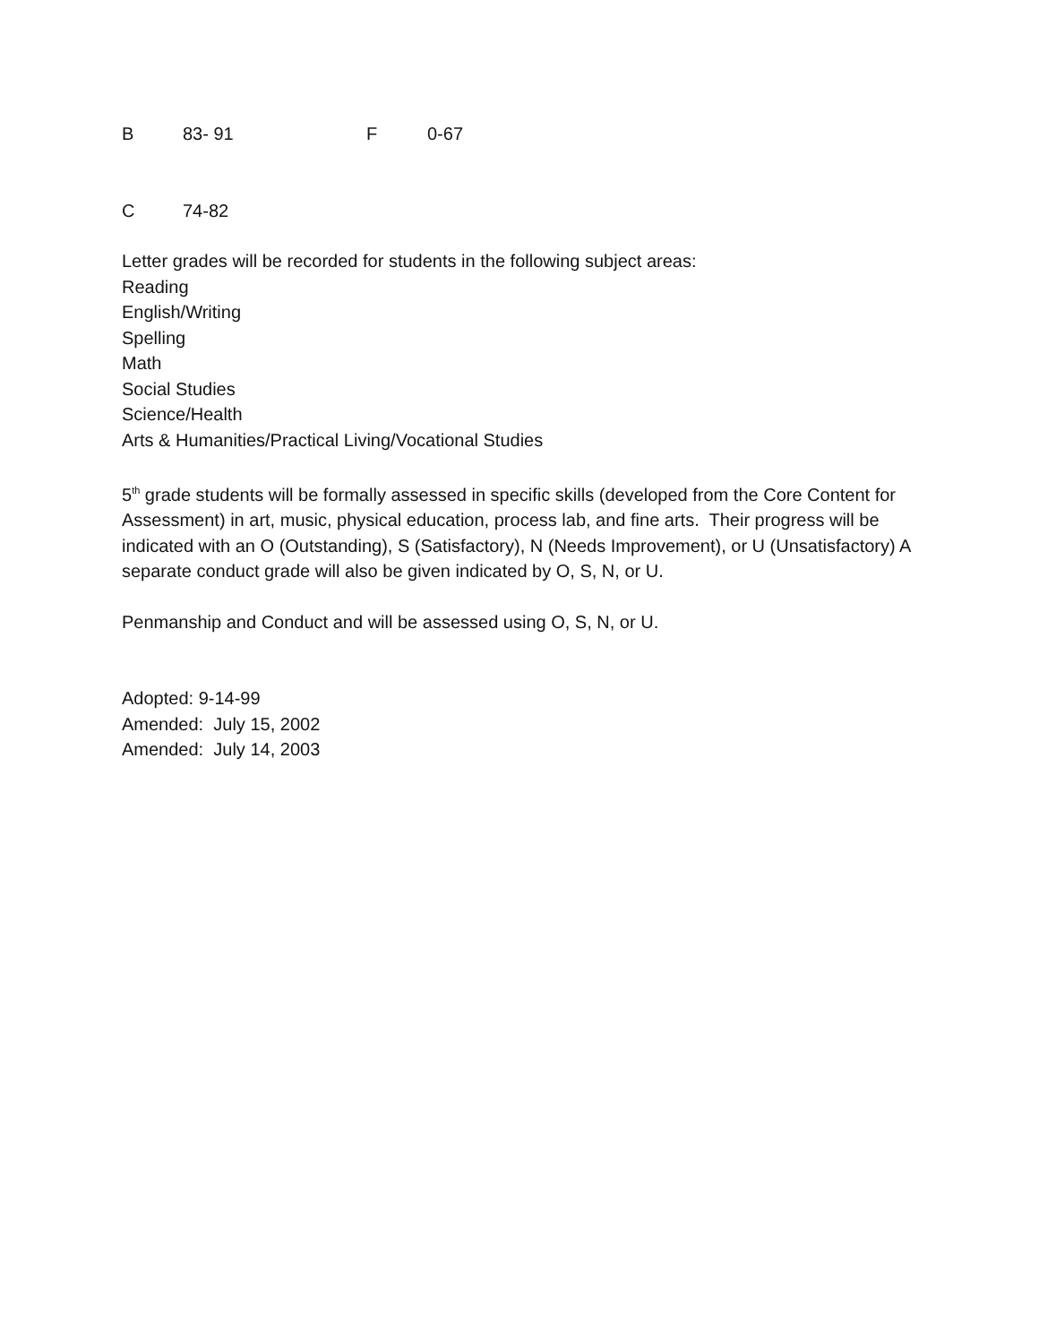B 83- 91 F 0-67
C 74-82
Letter grades will be recorded for students in the following subject areas:
Reading
English/Writing
Spelling
Math
Social Studies
Science/Health
Arts & Humanities/Practical Living/Vocational Studies
5<sup>th</sup> grade students will be formally assessed in specific skills (developed from the Core Content for Assessment) in art, music, physical education, process lab, and fine arts. Their progress will be indicated with an O (Outstanding), S (Satisfactory), N (Needs Improvement), or U (Unsatisfactory) A separate conduct grade will also be given indicated by O, S, N, or U.
Penmanship and Conduct and will be assessed using O, S, N, or U.
Adopted: 9-14-99
Amended: July 15, 2002
Amended: July 14, 2003